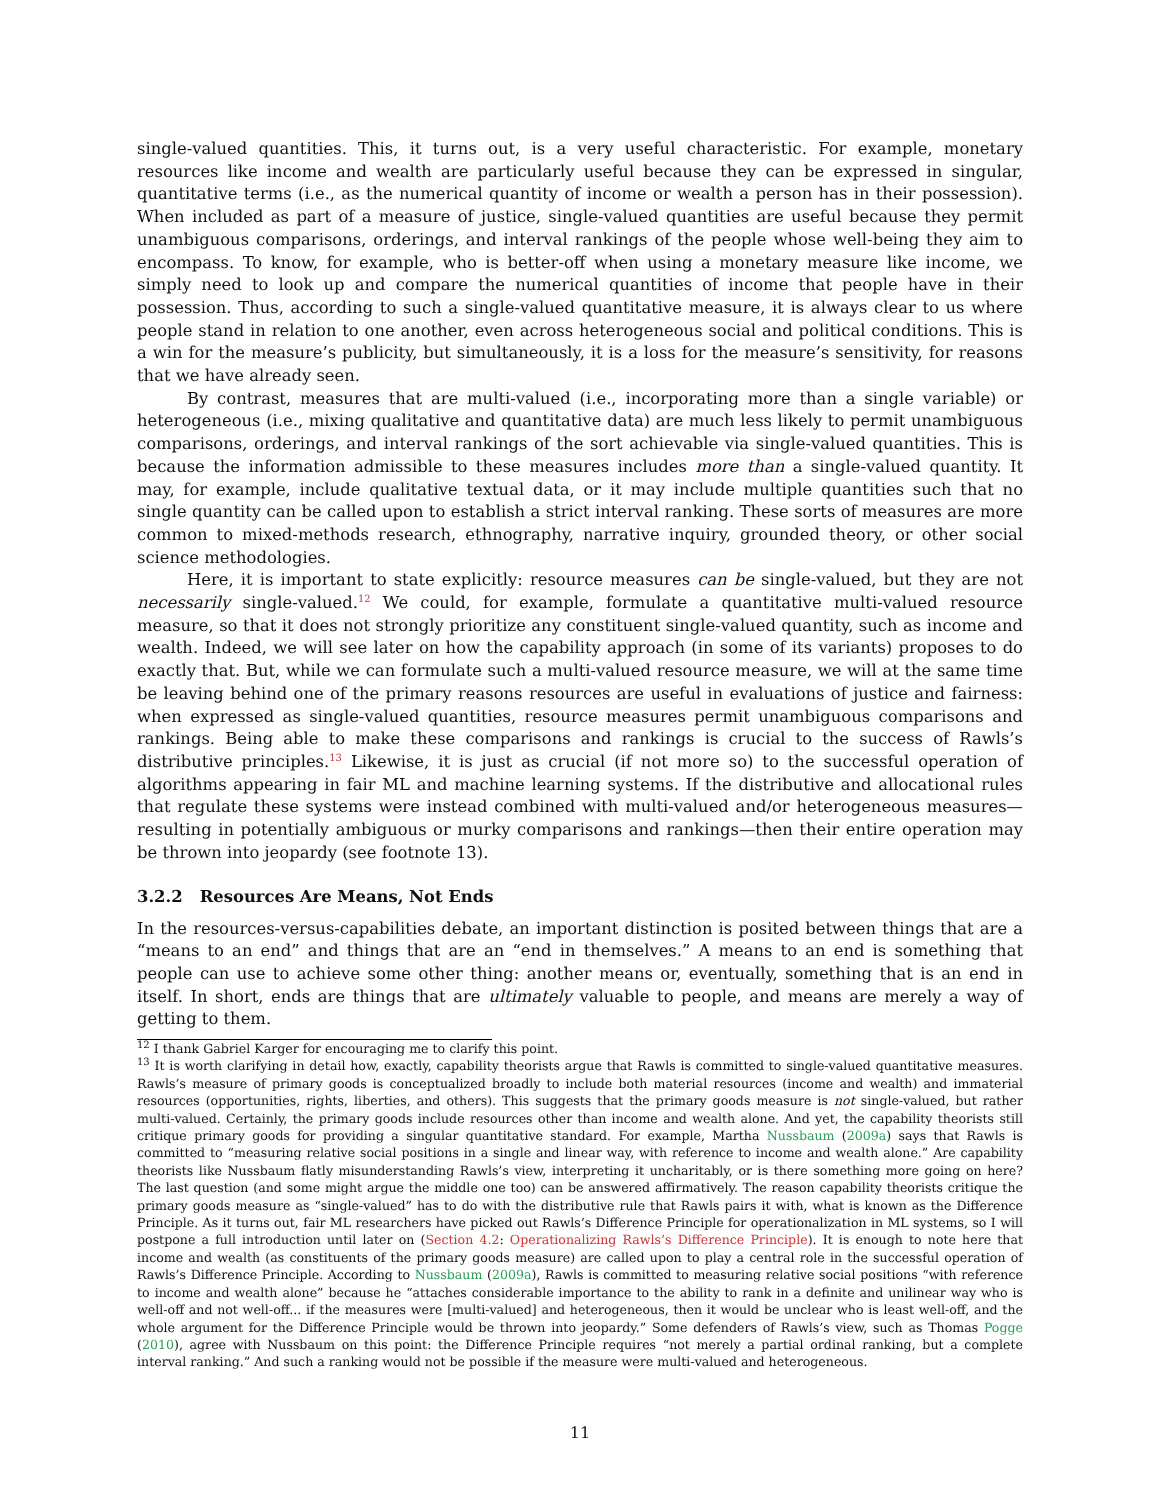single-valued quantities. This, it turns out, is a very useful characteristic. For example, monetary resources like income and wealth are particularly useful because they can be expressed in singular, quantitative terms (i.e., as the numerical quantity of income or wealth a person has in their possession). When included as part of a measure of justice, single-valued quantities are useful because they permit unambiguous comparisons, orderings, and interval rankings of the people whose well-being they aim to encompass. To know, for example, who is better-off when using a monetary measure like income, we simply need to look up and compare the numerical quantities of income that people have in their possession. Thus, according to such a single-valued quantitative measure, it is always clear to us where people stand in relation to one another, even across heterogeneous social and political conditions. This is a win for the measure’s publicity, but simultaneously, it is a loss for the measure’s sensitivity, for reasons that we have already seen.
By contrast, measures that are multi-valued (i.e., incorporating more than a single variable) or heterogeneous (i.e., mixing qualitative and quantitative data) are much less likely to permit unambiguous comparisons, orderings, and interval rankings of the sort achievable via single-valued quantities. This is because the information admissible to these measures includes more than a single-valued quantity. It may, for example, include qualitative textual data, or it may include multiple quantities such that no single quantity can be called upon to establish a strict interval ranking. These sorts of measures are more common to mixed-methods research, ethnography, narrative inquiry, grounded theory, or other social science methodologies.
Here, it is important to state explicitly: resource measures can be single-valued, but they are not necessarily single-valued.<sup>12</sup> We could, for example, formulate a quantitative multi-valued resource measure, so that it does not strongly prioritize any constituent single-valued quantity, such as income and wealth. Indeed, we will see later on how the capability approach (in some of its variants) proposes to do exactly that. But, while we can formulate such a multi-valued resource measure, we will at the same time be leaving behind one of the primary reasons resources are useful in evaluations of justice and fairness: when expressed as single-valued quantities, resource measures permit unambiguous comparisons and rankings. Being able to make these comparisons and rankings is crucial to the success of Rawls’s distributive principles.<sup>13</sup> Likewise, it is just as crucial (if not more so) to the successful operation of algorithms appearing in fair ML and machine learning systems. If the distributive and allocational rules that regulate these systems were instead combined with multi-valued and/or heterogeneous measures—resulting in potentially ambiguous or murky comparisons and rankings—then their entire operation may be thrown into jeopardy (see footnote 13).
3.2.2 Resources Are Means, Not Ends
In the resources-versus-capabilities debate, an important distinction is posited between things that are a “means to an end” and things that are an “end in themselves.” A means to an end is something that people can use to achieve some other thing: another means or, eventually, something that is an end in itself. In short, ends are things that are ultimately valuable to people, and means are merely a way of getting to them.
<sup>12</sup> I thank Gabriel Karger for encouraging me to clarify this point.
<sup>13</sup> It is worth clarifying in detail how, exactly, capability theorists argue that Rawls is committed to single-valued quantitative measures. Rawls’s measure of primary goods is conceptualized broadly to include both material resources (income and wealth) and immaterial resources (opportunities, rights, liberties, and others). This suggests that the primary goods measure is not single-valued, but rather multi-valued. Certainly, the primary goods include resources other than income and wealth alone. And yet, the capability theorists still critique primary goods for providing a singular quantitative standard. For example, Martha Nussbaum (2009a) says that Rawls is committed to “measuring relative social positions in a single and linear way, with reference to income and wealth alone.” Are capability theorists like Nussbaum flatly misunderstanding Rawls’s view, interpreting it uncharitably, or is there something more going on here? The last question (and some might argue the middle one too) can be answered affirmatively. The reason capability theorists critique the primary goods measure as “single-valued” has to do with the distributive rule that Rawls pairs it with, what is known as the Difference Principle. As it turns out, fair ML researchers have picked out Rawls’s Difference Principle for operationalization in ML systems, so I will postpone a full introduction until later on (Section 4.2: Operationalizing Rawls’s Difference Principle). It is enough to note here that income and wealth (as constituents of the primary goods measure) are called upon to play a central role in the successful operation of Rawls’s Difference Principle. According to Nussbaum (2009a), Rawls is committed to measuring relative social positions “with reference to income and wealth alone” because he “attaches considerable importance to the ability to rank in a definite and unilinear way who is well-off and not well-off... if the measures were [multi-valued] and heterogeneous, then it would be unclear who is least well-off, and the whole argument for the Difference Principle would be thrown into jeopardy.” Some defenders of Rawls’s view, such as Thomas Pogge (2010), agree with Nussbaum on this point: the Difference Principle requires “not merely a partial ordinal ranking, but a complete interval ranking.” And such a ranking would not be possible if the measure were multi-valued and heterogeneous.
11